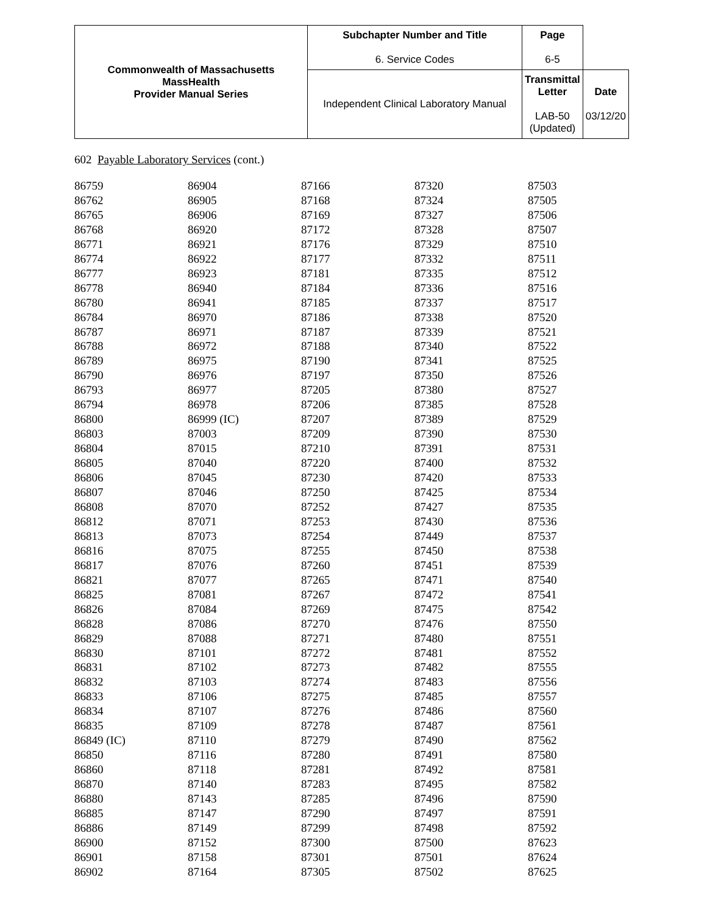| Commonwealth of Massachusetts MassHealth Provider Manual Series | Subchapter Number and Title 6. Service Codes | Page 6-5 | |
| | Independent Clinical Laboratory Manual | Transmittal Letter LAB-50 (Updated) | Date 03/12/20 |
602 Payable Laboratory Services (cont.)
| 86759 | 86904 | 87166 | 87320 | 87503 |
| 86762 | 86905 | 87168 | 87324 | 87505 |
| 86765 | 86906 | 87169 | 87327 | 87506 |
| 86768 | 86920 | 87172 | 87328 | 87507 |
| 86771 | 86921 | 87176 | 87329 | 87510 |
| 86774 | 86922 | 87177 | 87332 | 87511 |
| 86777 | 86923 | 87181 | 87335 | 87512 |
| 86778 | 86940 | 87184 | 87336 | 87516 |
| 86780 | 86941 | 87185 | 87337 | 87517 |
| 86784 | 86970 | 87186 | 87338 | 87520 |
| 86787 | 86971 | 87187 | 87339 | 87521 |
| 86788 | 86972 | 87188 | 87340 | 87522 |
| 86789 | 86975 | 87190 | 87341 | 87525 |
| 86790 | 86976 | 87197 | 87350 | 87526 |
| 86793 | 86977 | 87205 | 87380 | 87527 |
| 86794 | 86978 | 87206 | 87385 | 87528 |
| 86800 | 86999 (IC) | 87207 | 87389 | 87529 |
| 86803 | 87003 | 87209 | 87390 | 87530 |
| 86804 | 87015 | 87210 | 87391 | 87531 |
| 86805 | 87040 | 87220 | 87400 | 87532 |
| 86806 | 87045 | 87230 | 87420 | 87533 |
| 86807 | 87046 | 87250 | 87425 | 87534 |
| 86808 | 87070 | 87252 | 87427 | 87535 |
| 86812 | 87071 | 87253 | 87430 | 87536 |
| 86813 | 87073 | 87254 | 87449 | 87537 |
| 86816 | 87075 | 87255 | 87450 | 87538 |
| 86817 | 87076 | 87260 | 87451 | 87539 |
| 86821 | 87077 | 87265 | 87471 | 87540 |
| 86825 | 87081 | 87267 | 87472 | 87541 |
| 86826 | 87084 | 87269 | 87475 | 87542 |
| 86828 | 87086 | 87270 | 87476 | 87550 |
| 86829 | 87088 | 87271 | 87480 | 87551 |
| 86830 | 87101 | 87272 | 87481 | 87552 |
| 86831 | 87102 | 87273 | 87482 | 87555 |
| 86832 | 87103 | 87274 | 87483 | 87556 |
| 86833 | 87106 | 87275 | 87485 | 87557 |
| 86834 | 87107 | 87276 | 87486 | 87560 |
| 86835 | 87109 | 87278 | 87487 | 87561 |
| 86849 (IC) | 87110 | 87279 | 87490 | 87562 |
| 86850 | 87116 | 87280 | 87491 | 87580 |
| 86860 | 87118 | 87281 | 87492 | 87581 |
| 86870 | 87140 | 87283 | 87495 | 87582 |
| 86880 | 87143 | 87285 | 87496 | 87590 |
| 86885 | 87147 | 87290 | 87497 | 87591 |
| 86886 | 87149 | 87299 | 87498 | 87592 |
| 86900 | 87152 | 87300 | 87500 | 87623 |
| 86901 | 87158 | 87301 | 87501 | 87624 |
| 86902 | 87164 | 87305 | 87502 | 87625 |